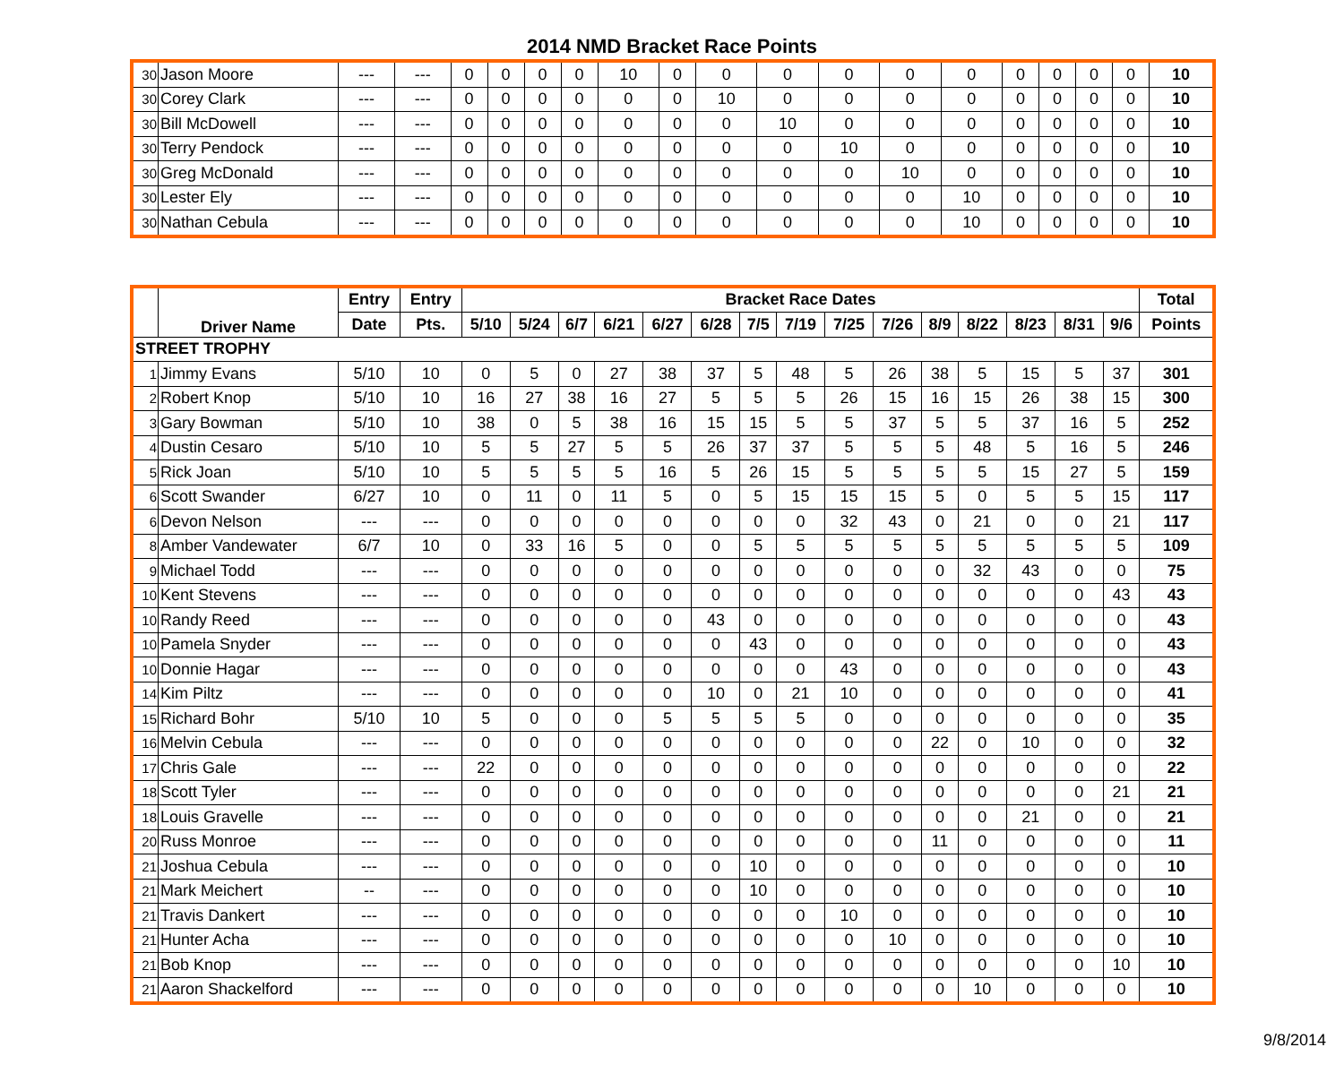2014 NMD Bracket Race Points
| 30 | Jason Moore | --- | --- | 0 | 0 | 0 | 0 | 10 | 0 | 0 | 0 | 0 | 0 | 0 | 0 | 0 | 0 | 0 | 10 |
| 30 | Corey Clark | --- | --- | 0 | 0 | 0 | 0 | 0 | 0 | 10 | 0 | 0 | 0 | 0 | 0 | 0 | 0 | 0 | 10 |
| 30 | Bill McDowell | --- | --- | 0 | 0 | 0 | 0 | 0 | 0 | 0 | 10 | 0 | 0 | 0 | 0 | 0 | 0 | 0 | 10 |
| 30 | Terry Pendock | --- | --- | 0 | 0 | 0 | 0 | 0 | 0 | 0 | 0 | 10 | 0 | 0 | 0 | 0 | 0 | 0 | 10 |
| 30 | Greg McDonald | --- | --- | 0 | 0 | 0 | 0 | 0 | 0 | 0 | 0 | 0 | 10 | 0 | 0 | 0 | 0 | 0 | 10 |
| 30 | Lester Ely | --- | --- | 0 | 0 | 0 | 0 | 0 | 0 | 0 | 0 | 0 | 0 | 10 | 0 | 0 | 0 | 0 | 10 |
| 30 | Nathan Cebula | --- | --- | 0 | 0 | 0 | 0 | 0 | 0 | 0 | 0 | 0 | 0 | 10 | 0 | 0 | 0 | 0 | 10 |
| | Driver Name | Entry | Entry | Bracket Race Dates | | | | | | | | | | | | | | | Total |
| --- | --- | --- | --- | --- | --- | --- | --- | --- | --- | --- | --- | --- | --- | --- | --- | --- | --- | --- | --- |
| | | Date | Pts. | 5/10 | 5/24 | 6/7 | 6/21 | 6/27 | 6/28 | 7/5 | 7/19 | 7/25 | 7/26 | 8/9 | 8/22 | 8/23 | 8/31 | 9/6 | Points |
| STREET TROPHY | | | | | | | | | | | | | | | | | | | |
| 1 | Jimmy Evans | 5/10 | 10 | 0 | 5 | 0 | 27 | 38 | 37 | 5 | 48 | 5 | 26 | 38 | 5 | 15 | 5 | 37 | 301 |
| 2 | Robert Knop | 5/10 | 10 | 16 | 27 | 38 | 16 | 27 | 5 | 5 | 5 | 26 | 15 | 16 | 15 | 26 | 38 | 15 | 300 |
| 3 | Gary Bowman | 5/10 | 10 | 38 | 0 | 5 | 38 | 16 | 15 | 15 | 5 | 5 | 37 | 5 | 5 | 37 | 16 | 5 | 252 |
| 4 | Dustin Cesaro | 5/10 | 10 | 5 | 5 | 27 | 5 | 5 | 26 | 37 | 37 | 5 | 5 | 5 | 48 | 5 | 16 | 5 | 246 |
| 5 | Rick Joan | 5/10 | 10 | 5 | 5 | 5 | 5 | 16 | 5 | 26 | 15 | 5 | 5 | 5 | 5 | 15 | 27 | 5 | 159 |
| 6 | Scott Swander | 6/27 | 10 | 0 | 11 | 0 | 11 | 5 | 0 | 5 | 15 | 15 | 15 | 5 | 0 | 5 | 5 | 15 | 117 |
| 6 | Devon Nelson | --- | --- | 0 | 0 | 0 | 0 | 0 | 0 | 0 | 0 | 32 | 43 | 0 | 21 | 0 | 0 | 21 | 117 |
| 8 | Amber Vandewater | 6/7 | 10 | 0 | 33 | 16 | 5 | 0 | 0 | 5 | 5 | 5 | 5 | 5 | 5 | 5 | 5 | 5 | 109 |
| 9 | Michael Todd | --- | --- | 0 | 0 | 0 | 0 | 0 | 0 | 0 | 0 | 0 | 0 | 0 | 32 | 43 | 0 | 0 | 75 |
| 10 | Kent Stevens | --- | --- | 0 | 0 | 0 | 0 | 0 | 0 | 0 | 0 | 0 | 0 | 0 | 0 | 0 | 0 | 43 | 43 |
| 10 | Randy Reed | --- | --- | 0 | 0 | 0 | 0 | 0 | 43 | 0 | 0 | 0 | 0 | 0 | 0 | 0 | 0 | 0 | 43 |
| 10 | Pamela Snyder | --- | --- | 0 | 0 | 0 | 0 | 0 | 0 | 43 | 0 | 0 | 0 | 0 | 0 | 0 | 0 | 0 | 43 |
| 10 | Donnie Hagar | --- | --- | 0 | 0 | 0 | 0 | 0 | 0 | 0 | 0 | 43 | 0 | 0 | 0 | 0 | 0 | 0 | 43 |
| 14 | Kim Piltz | --- | --- | 0 | 0 | 0 | 0 | 0 | 10 | 0 | 21 | 10 | 0 | 0 | 0 | 0 | 0 | 0 | 41 |
| 15 | Richard Bohr | 5/10 | 10 | 5 | 0 | 0 | 0 | 5 | 5 | 5 | 5 | 0 | 0 | 0 | 0 | 0 | 0 | 0 | 35 |
| 16 | Melvin Cebula | --- | --- | 0 | 0 | 0 | 0 | 0 | 0 | 0 | 0 | 0 | 0 | 22 | 0 | 10 | 0 | 0 | 32 |
| 17 | Chris Gale | --- | --- | 22 | 0 | 0 | 0 | 0 | 0 | 0 | 0 | 0 | 0 | 0 | 0 | 0 | 0 | 0 | 22 |
| 18 | Scott Tyler | --- | --- | 0 | 0 | 0 | 0 | 0 | 0 | 0 | 0 | 0 | 0 | 0 | 0 | 0 | 0 | 21 | 21 |
| 18 | Louis Gravelle | --- | --- | 0 | 0 | 0 | 0 | 0 | 0 | 0 | 0 | 0 | 0 | 0 | 0 | 21 | 0 | 0 | 21 |
| 20 | Russ Monroe | --- | --- | 0 | 0 | 0 | 0 | 0 | 0 | 0 | 0 | 0 | 0 | 11 | 0 | 0 | 0 | 0 | 11 |
| 21 | Joshua Cebula | --- | --- | 0 | 0 | 0 | 0 | 0 | 0 | 10 | 0 | 0 | 0 | 0 | 0 | 0 | 0 | 0 | 10 |
| 21 | Mark Meichert | -- | --- | 0 | 0 | 0 | 0 | 0 | 0 | 10 | 0 | 0 | 0 | 0 | 0 | 0 | 0 | 0 | 10 |
| 21 | Travis Dankert | --- | --- | 0 | 0 | 0 | 0 | 0 | 0 | 0 | 0 | 10 | 0 | 0 | 0 | 0 | 0 | 0 | 10 |
| 21 | Hunter Acha | --- | --- | 0 | 0 | 0 | 0 | 0 | 0 | 0 | 0 | 0 | 10 | 0 | 0 | 0 | 0 | 0 | 10 |
| 21 | Bob Knop | --- | --- | 0 | 0 | 0 | 0 | 0 | 0 | 0 | 0 | 0 | 0 | 0 | 0 | 0 | 0 | 10 | 10 |
| 21 | Aaron Shackelford | --- | --- | 0 | 0 | 0 | 0 | 0 | 0 | 0 | 0 | 0 | 0 | 0 | 10 | 0 | 0 | 0 | 10 |
9/8/2014